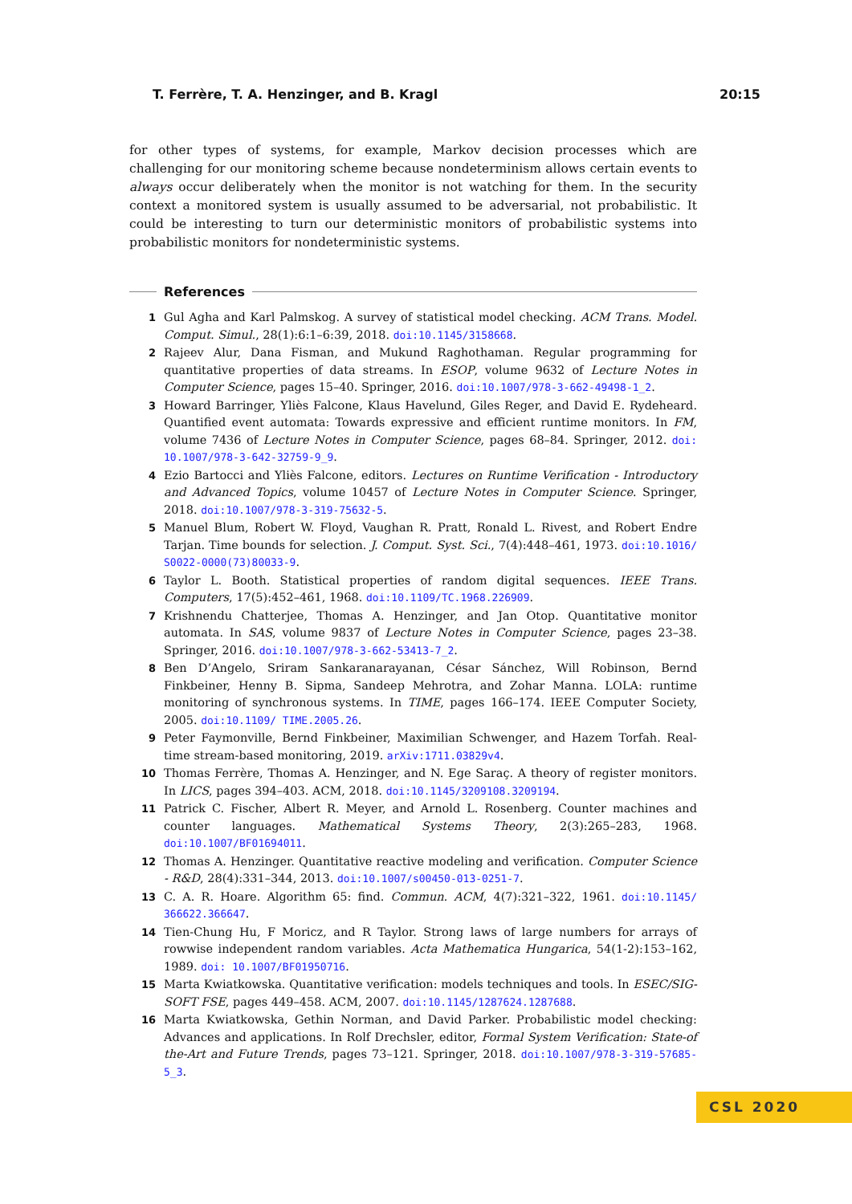T. Ferrère, T. A. Henzinger, and B. Kragl 20:15
for other types of systems, for example, Markov decision processes which are challenging for our monitoring scheme because nondeterminism allows certain events to always occur deliberately when the monitor is not watching for them. In the security context a monitored system is usually assumed to be adversarial, not probabilistic. It could be interesting to turn our deterministic monitors of probabilistic systems into probabilistic monitors for nondeterministic systems.
References
1 Gul Agha and Karl Palmskog. A survey of statistical model checking. ACM Trans. Model. Comput. Simul., 28(1):6:1–6:39, 2018. doi:10.1145/3158668.
2 Rajeev Alur, Dana Fisman, and Mukund Raghothaman. Regular programming for quantitative properties of data streams. In ESOP, volume 9632 of Lecture Notes in Computer Science, pages 15–40. Springer, 2016. doi:10.1007/978-3-662-49498-1_2.
3 Howard Barringer, Yliès Falcone, Klaus Havelund, Giles Reger, and David E. Rydeheard. Quantified event automata: Towards expressive and efficient runtime monitors. In FM, volume 7436 of Lecture Notes in Computer Science, pages 68–84. Springer, 2012. doi: 10.1007/978-3-642-32759-9_9.
4 Ezio Bartocci and Yliès Falcone, editors. Lectures on Runtime Verification - Introductory and Advanced Topics, volume 10457 of Lecture Notes in Computer Science. Springer, 2018. doi:10.1007/978-3-319-75632-5.
5 Manuel Blum, Robert W. Floyd, Vaughan R. Pratt, Ronald L. Rivest, and Robert Endre Tarjan. Time bounds for selection. J. Comput. Syst. Sci., 7(4):448–461, 1973. doi:10.1016/ S0022-0000(73)80033-9.
6 Taylor L. Booth. Statistical properties of random digital sequences. IEEE Trans. Computers, 17(5):452–461, 1968. doi:10.1109/TC.1968.226909.
7 Krishnendu Chatterjee, Thomas A. Henzinger, and Jan Otop. Quantitative monitor automata. In SAS, volume 9837 of Lecture Notes in Computer Science, pages 23–38. Springer, 2016. doi:10.1007/978-3-662-53413-7_2.
8 Ben D’Angelo, Sriram Sankaranarayanan, César Sánchez, Will Robinson, Bernd Finkbeiner, Henny B. Sipma, Sandeep Mehrotra, and Zohar Manna. LOLA: runtime monitoring of synchronous systems. In TIME, pages 166–174. IEEE Computer Society, 2005. doi:10.1109/ TIME.2005.26.
9 Peter Faymonville, Bernd Finkbeiner, Maximilian Schwenger, and Hazem Torfah. Real-time stream-based monitoring, 2019. arXiv:1711.03829v4.
10 Thomas Ferrère, Thomas A. Henzinger, and N. Ege Saraç. A theory of register monitors. In LICS, pages 394–403. ACM, 2018. doi:10.1145/3209108.3209194.
11 Patrick C. Fischer, Albert R. Meyer, and Arnold L. Rosenberg. Counter machines and counter languages. Mathematical Systems Theory, 2(3):265–283, 1968. doi:10.1007/BF01694011.
12 Thomas A. Henzinger. Quantitative reactive modeling and verification. Computer Science - R&D, 28(4):331–344, 2013. doi:10.1007/s00450-013-0251-7.
13 C. A. R. Hoare. Algorithm 65: find. Commun. ACM, 4(7):321–322, 1961. doi:10.1145/ 366622.366647.
14 Tien-Chung Hu, F Moricz, and R Taylor. Strong laws of large numbers for arrays of rowwise independent random variables. Acta Mathematica Hungarica, 54(1-2):153–162, 1989. doi: 10.1007/BF01950716.
15 Marta Kwiatkowska. Quantitative verification: models techniques and tools. In ESEC/SIG-SOFT FSE, pages 449–458. ACM, 2007. doi:10.1145/1287624.1287688.
16 Marta Kwiatkowska, Gethin Norman, and David Parker. Probabilistic model checking: Advances and applications. In Rolf Drechsler, editor, Formal System Verification: State-of the-Art and Future Trends, pages 73–121. Springer, 2018. doi:10.1007/978-3-319-57685-5_3.
CSL 2020